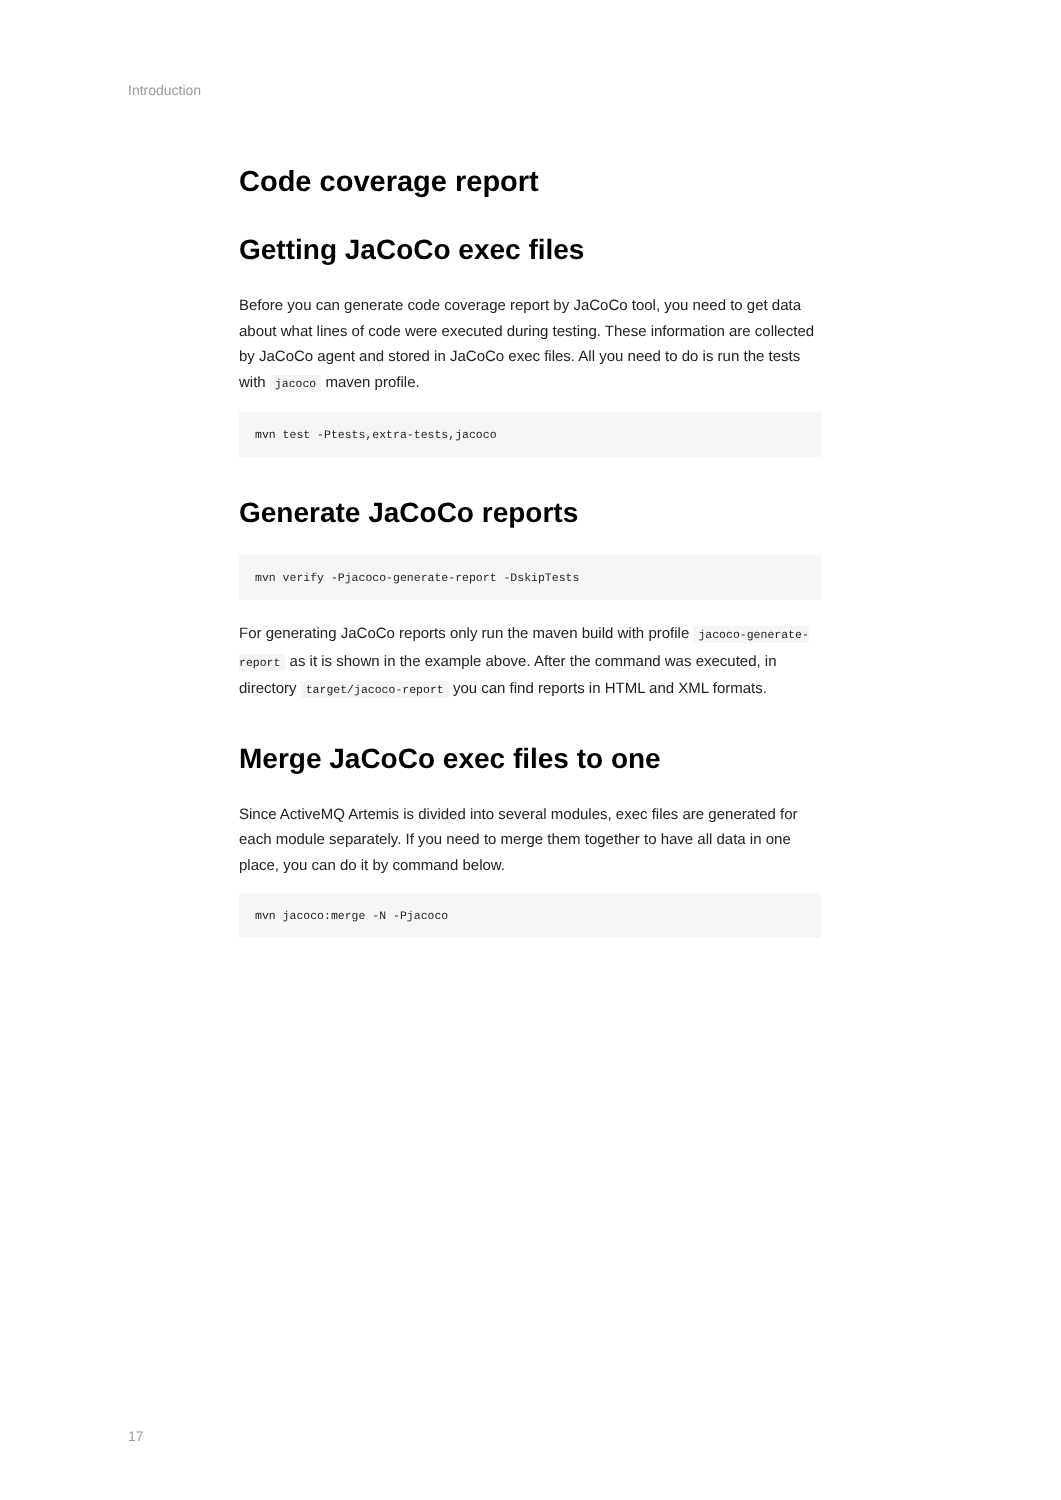Introduction
Code coverage report
Getting JaCoCo exec files
Before you can generate code coverage report by JaCoCo tool, you need to get data about what lines of code were executed during testing. These information are collected by JaCoCo agent and stored in JaCoCo exec files. All you need to do is run the tests with jacoco maven profile.
mvn test -Ptests,extra-tests,jacoco
Generate JaCoCo reports
mvn verify -Pjacoco-generate-report -DskipTests
For generating JaCoCo reports only run the maven build with profile jacoco-generate-report as it is shown in the example above. After the command was executed, in directory target/jacoco-report you can find reports in HTML and XML formats.
Merge JaCoCo exec files to one
Since ActiveMQ Artemis is divided into several modules, exec files are generated for each module separately. If you need to merge them together to have all data in one place, you can do it by command below.
mvn jacoco:merge -N -Pjacoco
17